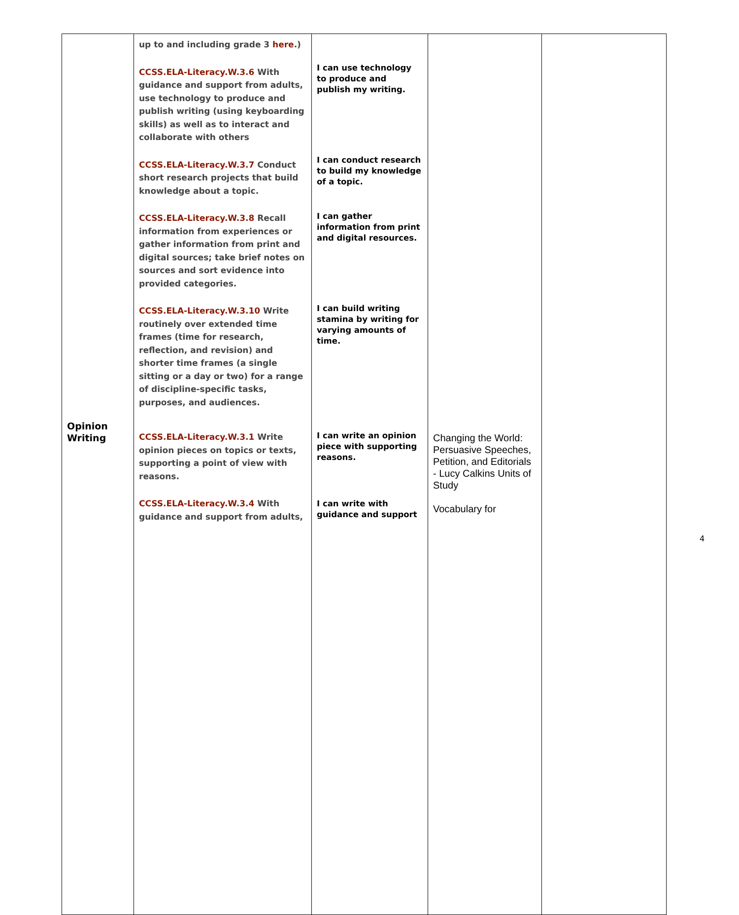| Opinion Writing | up to and including grade 3 here .) CCSS.ELA-Literacy.W.3.6 With guidance and support from adults, use technology to produce and publish writing (using keyboarding skills) as well as to interact and collaborate with others CCSS.ELA-Literacy.W.3.7 Conduct short research projects that build knowledge about a topic. CCSS.ELA-Literacy.W.3.8 Recall information from experiences or gather information from print and digital sources; take brief notes on sources and sort evidence into provided categories. CCSS.ELA-Literacy.W.3.10 Write routinely over extended time frames (time for research, reflection, and revision) and shorter time frames (a single sitting or a day or two) for a range of discipline-specific tasks, purposes, and audiences. CCSS.ELA-Literacy.W.3.1 Write opinion pieces on topics or texts, supporting a point of view with reasons. CCSS.ELA-Literacy.W.3.4 With guidance and support from adults, | I can use technology to produce and publish my writing. I can conduct research to build my knowledge of a topic. I can gather information from print and digital resources. I can build writing stamina by writing for varying amounts of time. I can write an opinion piece with supporting reasons. I can write with guidance and support | Changing the World: Persuasive Speeches, Petition, and Editorials - Lucy Calkins Units of Study Vocabulary for | |
4